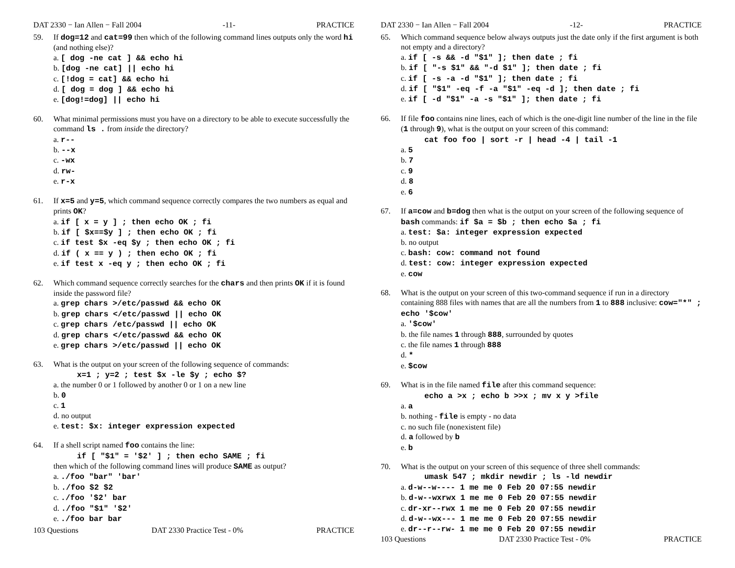DAT 2330 − Ian Allen − Fall 2004 -11- PRACTICE
59. If dog=12 and cat=99 then which of the following command lines outputs only the word hi (and nothing else)?
a. [ dog -ne cat ] && echo hi
b. [dog -ne cat] || echo hi
c. [!dog = cat] && echo hi
d. [ dog = dog ] && echo hi
e. [dog!=dog] || echo hi
60. What minimal permissions must you have on a directory to be able to execute successfully the command ls . from inside the directory?
a. r--
b. --x
c. -wx
d. rw-
e. r-x
61. If x=5 and y=5, which command sequence correctly compares the two numbers as equal and prints OK?
a. if [ x = y ] ; then echo OK ; fi
b. if [ $x==$y ] ; then echo OK ; fi
c. if test $x -eq $y ; then echo OK ; fi
d. if ( x == y ) ; then echo OK ; fi
e. if test x -eq y ; then echo OK ; fi
62. Which command sequence correctly searches for the chars and then prints OK if it is found inside the password file?
a. grep chars >/etc/passwd && echo OK
b. grep chars </etc/passwd || echo OK
c. grep chars /etc/passwd || echo OK
d. grep chars </etc/passwd && echo OK
e. grep chars >/etc/passwd || echo OK
63. What is the output on your screen of the following sequence of commands:
x=1 ; y=2 ; test $x -le $y ; echo $?
a. the number 0 or 1 followed by another 0 or 1 on a new line
b. 0
c. 1
d. no output
e. test: $x: integer expression expected
64. If a shell script named foo contains the line:
if [ "$1" = '$2' ] ; then echo SAME ; fi
then which of the following command lines will produce SAME as output?
a. ./foo "bar" 'bar'
b. ./foo $2 $2
c. ./foo '$2' bar
d. ./foo "$1" '$2'
e. ./foo bar bar
103 Questions DAT 2330 Practice Test - 0% PRACTICE
DAT 2330 − Ian Allen − Fall 2004 -12- PRACTICE
65. Which command sequence below always outputs just the date only if the first argument is both not empty and a directory?
a. if [ -s && -d "$1" ]; then date ; fi
b. if [ "-s $1" && "-d $1" ]; then date ; fi
c. if [ -s -a -d "$1" ]; then date ; fi
d. if [ "$1" -eq -f -a "$1" -eq -d ]; then date ; fi
e. if [ -d "$1" -a -s "$1" ]; then date ; fi
66. If file foo contains nine lines, each of which is the one-digit line number of the line in the file (1 through 9), what is the output on your screen of this command:
cat foo foo | sort -r | head -4 | tail -1
a. 5
b. 7
c. 9
d. 8
e. 6
67. If a=cow and b=dog then what is the output on your screen of the following sequence of bash commands: if $a = $b ; then echo $a ; fi
a. test: $a: integer expression expected
b. no output
c. bash: cow: command not found
d. test: cow: integer expression expected
e. cow
68. What is the output on your screen of this two-command sequence if run in a directory containing 888 files with names that are all the numbers from 1 to 888 inclusive: cow="*" ; echo '$cow'
a. '$cow'
b. the file names 1 through 888, surrounded by quotes
c. the file names 1 through 888
d. *
e. $cow
69. What is in the file named file after this command sequence:
echo a >x ; echo b >>x ; mv x y >file
a. a
b. nothing - file is empty - no data
c. no such file (nonexistent file)
d. a followed by b
e. b
70. What is the output on your screen of this sequence of three shell commands:
umask 547 ; mkdir newdir ; ls -ld newdir
a. d-w--w---- 1 me me 0 Feb 20 07:55 newdir
b. d-w--wxrwx 1 me me 0 Feb 20 07:55 newdir
c. dr-xr--rwx 1 me me 0 Feb 20 07:55 newdir
d. d-w--wx--- 1 me me 0 Feb 20 07:55 newdir
e. dr--r--rw- 1 me me 0 Feb 20 07:55 newdir
103 Questions DAT 2330 Practice Test - 0% PRACTICE